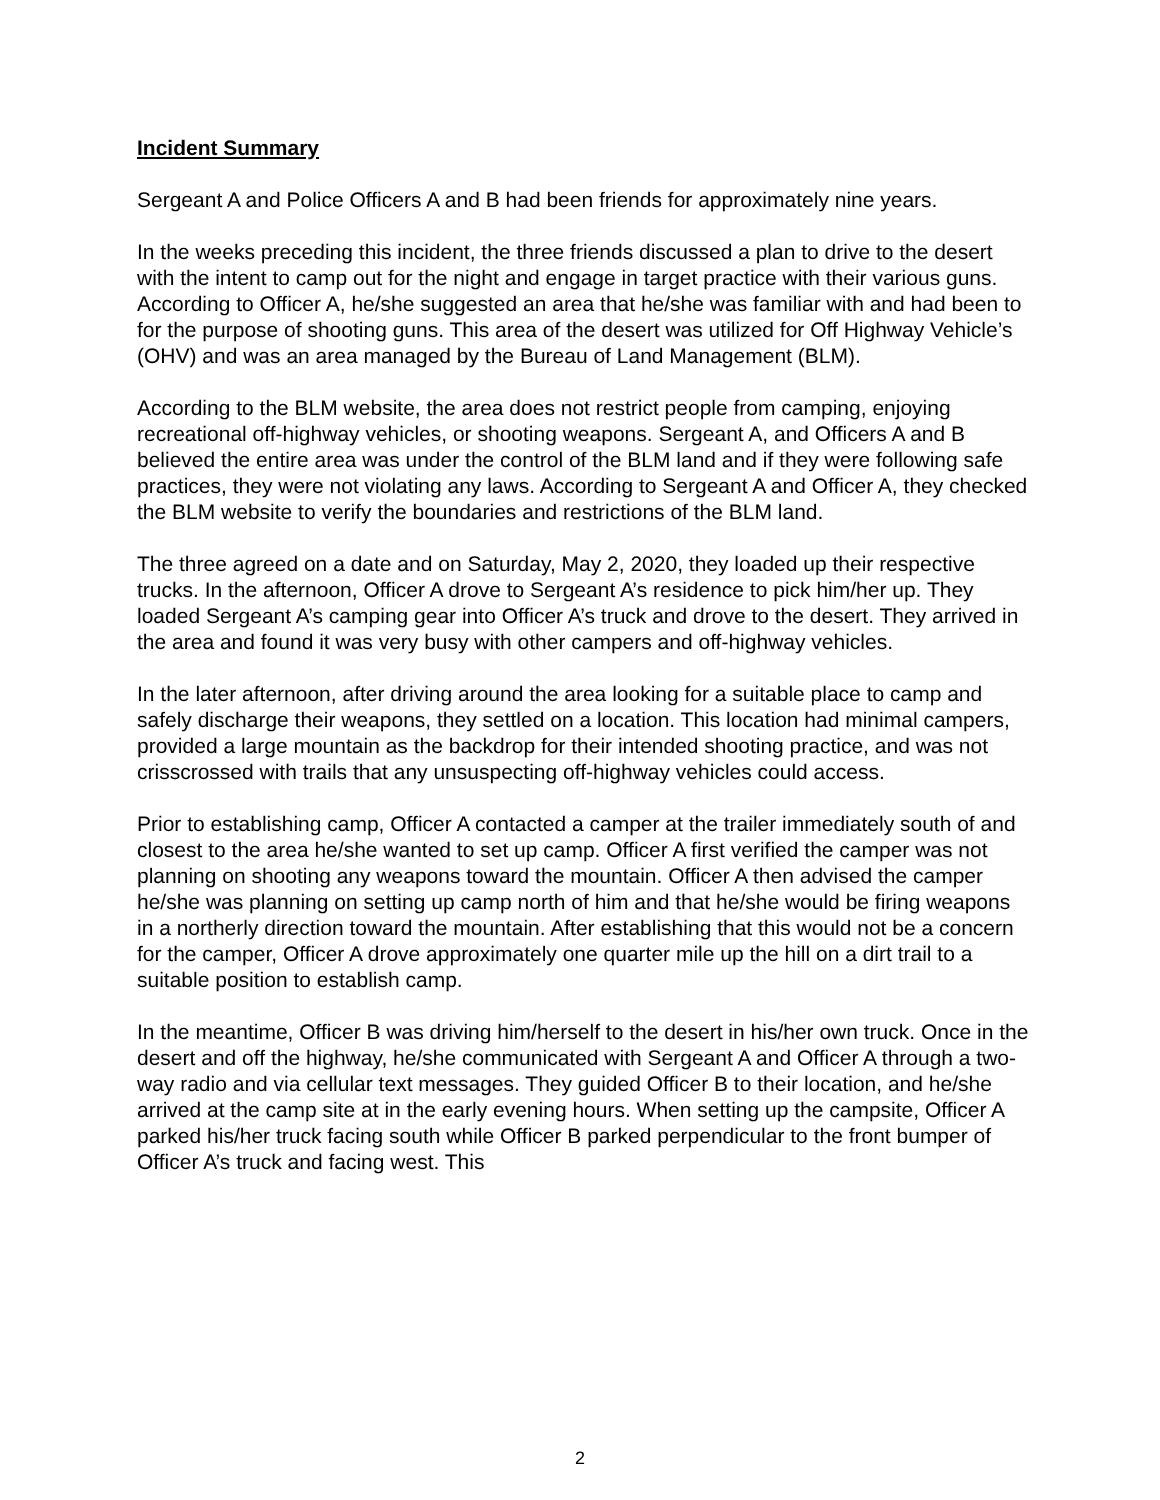Incident Summary
Sergeant A and Police Officers A and B had been friends for approximately nine years.
In the weeks preceding this incident, the three friends discussed a plan to drive to the desert with the intent to camp out for the night and engage in target practice with their various guns. According to Officer A, he/she suggested an area that he/she was familiar with and had been to for the purpose of shooting guns. This area of the desert was utilized for Off Highway Vehicle’s (OHV) and was an area managed by the Bureau of Land Management (BLM).
According to the BLM website, the area does not restrict people from camping, enjoying recreational off-highway vehicles, or shooting weapons. Sergeant A, and Officers A and B believed the entire area was under the control of the BLM land and if they were following safe practices, they were not violating any laws. According to Sergeant A and Officer A, they checked the BLM website to verify the boundaries and restrictions of the BLM land.
The three agreed on a date and on Saturday, May 2, 2020, they loaded up their respective trucks. In the afternoon, Officer A drove to Sergeant A’s residence to pick him/her up. They loaded Sergeant A’s camping gear into Officer A’s truck and drove to the desert. They arrived in the area and found it was very busy with other campers and off-highway vehicles.
In the later afternoon, after driving around the area looking for a suitable place to camp and safely discharge their weapons, they settled on a location. This location had minimal campers, provided a large mountain as the backdrop for their intended shooting practice, and was not crisscrossed with trails that any unsuspecting off-highway vehicles could access.
Prior to establishing camp, Officer A contacted a camper at the trailer immediately south of and closest to the area he/she wanted to set up camp. Officer A first verified the camper was not planning on shooting any weapons toward the mountain. Officer A then advised the camper he/she was planning on setting up camp north of him and that he/she would be firing weapons in a northerly direction toward the mountain. After establishing that this would not be a concern for the camper, Officer A drove approximately one quarter mile up the hill on a dirt trail to a suitable position to establish camp.
In the meantime, Officer B was driving him/herself to the desert in his/her own truck. Once in the desert and off the highway, he/she communicated with Sergeant A and Officer A through a two-way radio and via cellular text messages. They guided Officer B to their location, and he/she arrived at the camp site at in the early evening hours. When setting up the campsite, Officer A parked his/her truck facing south while Officer B parked perpendicular to the front bumper of Officer A’s truck and facing west. This
2